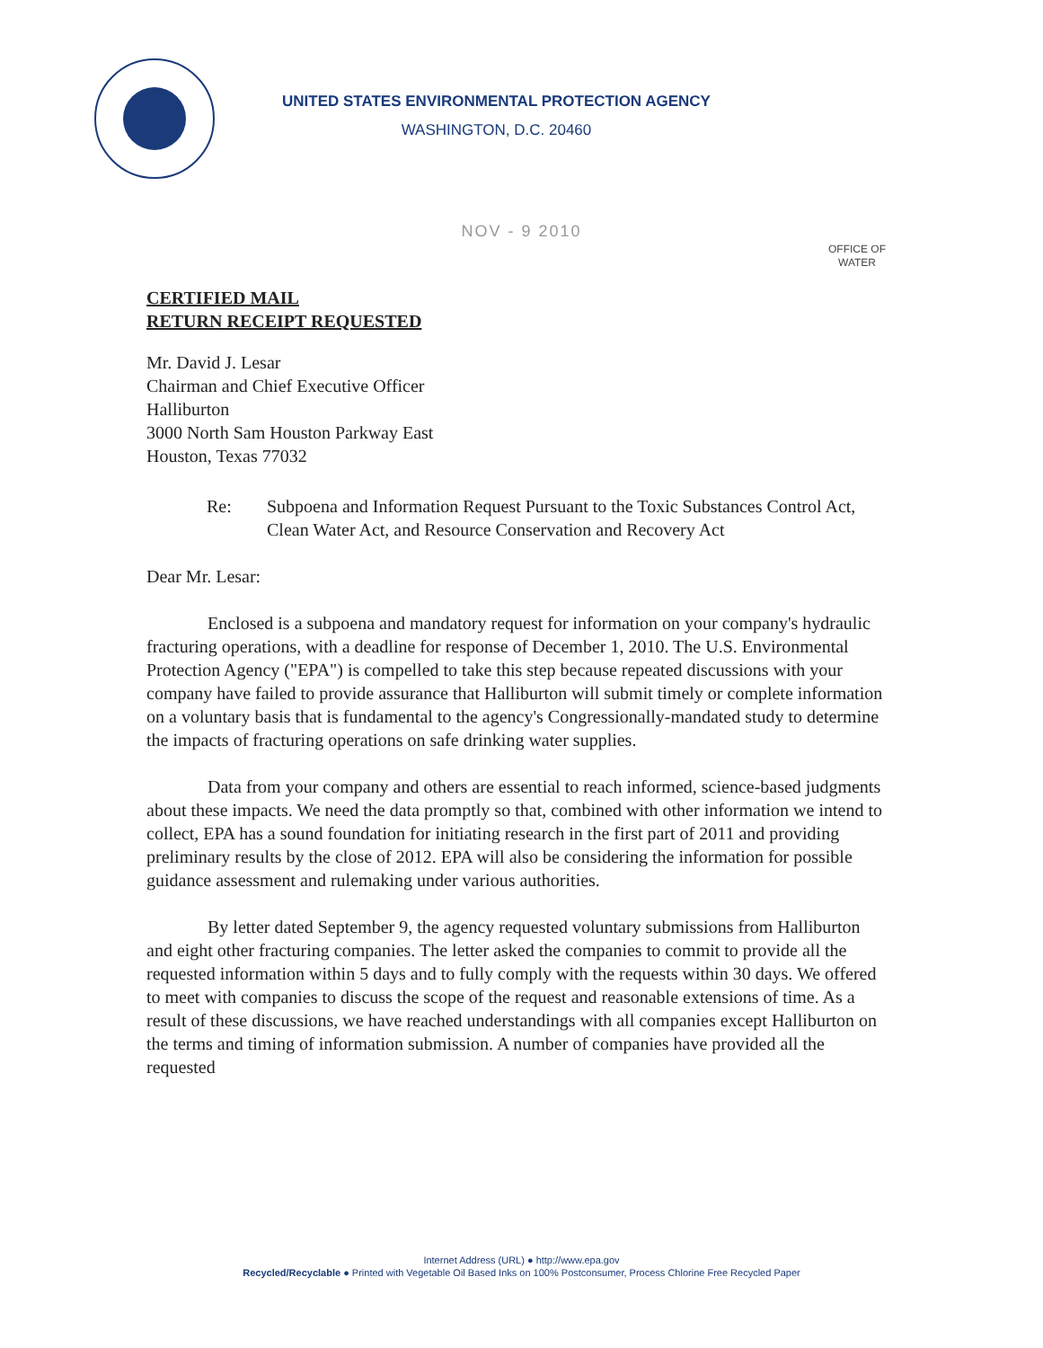UNITED STATES ENVIRONMENTAL PROTECTION AGENCY
WASHINGTON, D.C. 20460
NOV - 9 2010
OFFICE OF
WATER
CERTIFIED MAIL
RETURN RECEIPT REQUESTED
Mr. David J. Lesar
Chairman and Chief Executive Officer
Halliburton
3000 North Sam Houston Parkway East
Houston, Texas 77032
Re: Subpoena and Information Request Pursuant to the Toxic Substances Control Act, Clean Water Act, and Resource Conservation and Recovery Act
Dear Mr. Lesar:
Enclosed is a subpoena and mandatory request for information on your company's hydraulic fracturing operations, with a deadline for response of December 1, 2010. The U.S. Environmental Protection Agency ("EPA") is compelled to take this step because repeated discussions with your company have failed to provide assurance that Halliburton will submit timely or complete information on a voluntary basis that is fundamental to the agency's Congressionally-mandated study to determine the impacts of fracturing operations on safe drinking water supplies.
Data from your company and others are essential to reach informed, science-based judgments about these impacts. We need the data promptly so that, combined with other information we intend to collect, EPA has a sound foundation for initiating research in the first part of 2011 and providing preliminary results by the close of 2012. EPA will also be considering the information for possible guidance assessment and rulemaking under various authorities.
By letter dated September 9, the agency requested voluntary submissions from Halliburton and eight other fracturing companies. The letter asked the companies to commit to provide all the requested information within 5 days and to fully comply with the requests within 30 days. We offered to meet with companies to discuss the scope of the request and reasonable extensions of time. As a result of these discussions, we have reached understandings with all companies except Halliburton on the terms and timing of information submission. A number of companies have provided all the requested
Internet Address (URL) ● http://www.epa.gov
Recycled/Recyclable ● Printed with Vegetable Oil Based Inks on 100% Postconsumer, Process Chlorine Free Recycled Paper